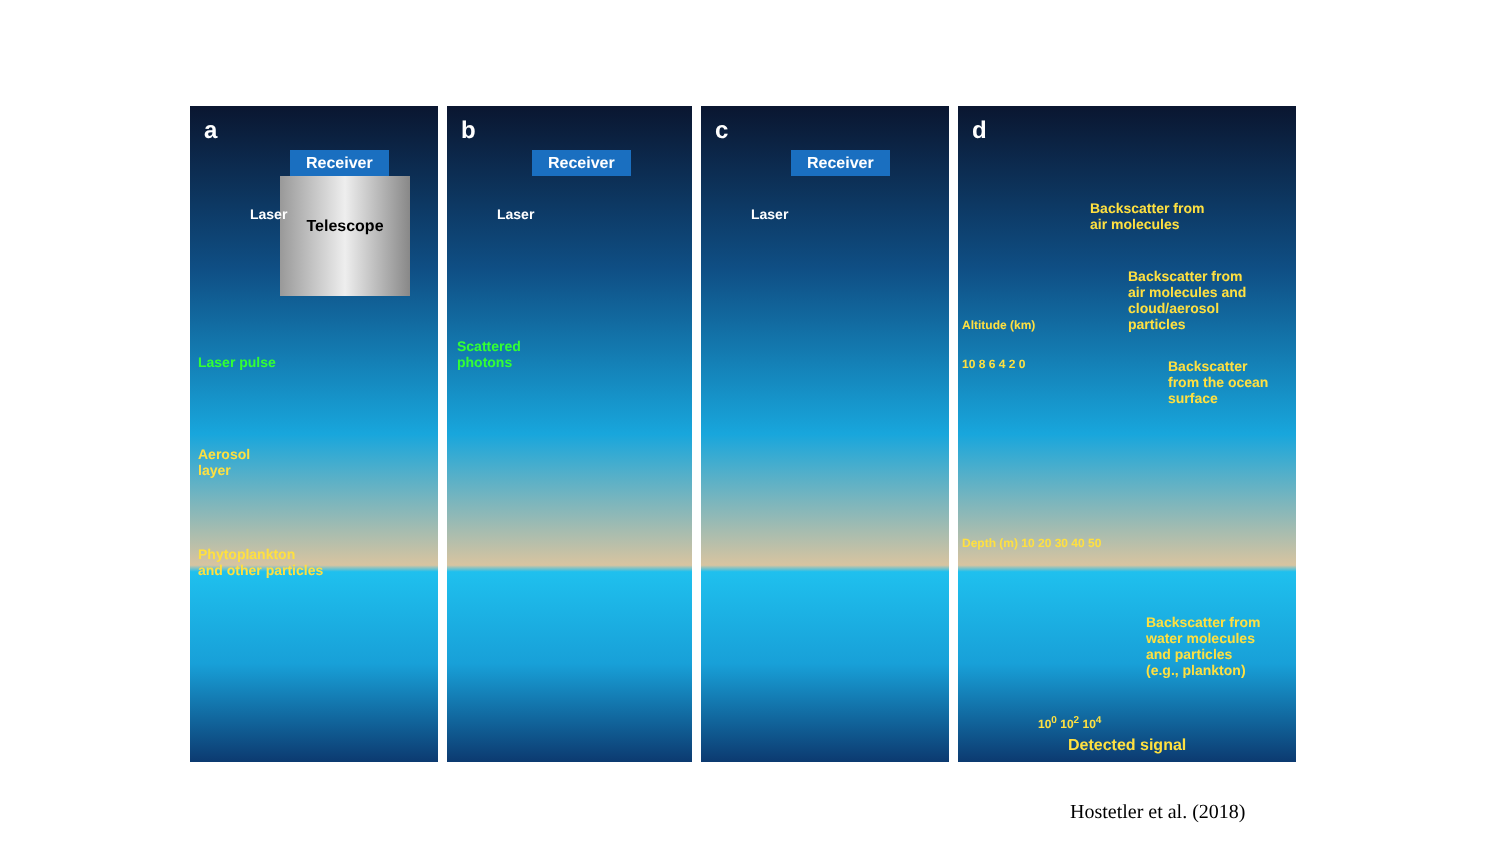a
Receiver
Telescope
Laser
Laser pulse
Aerosol
layer
Phytoplankton
and other particles
b
Receiver
Laser
Scattered
photons
c
Receiver
Laser
d
Backscatter from
air molecules
Backscatter from
air molecules and
cloud/aerosol
particles
Backscatter
from the ocean
surface
Backscatter from
water molecules
and particles
(e.g., plankton)
Altitude (km)
10 8 6 4 2 0
Depth (m) 10 20 30 40 50
10<sup>0</sup> 10<sup>2</sup> 10<sup>4</sup>
Detected signal
Hostetler et al. (2018)